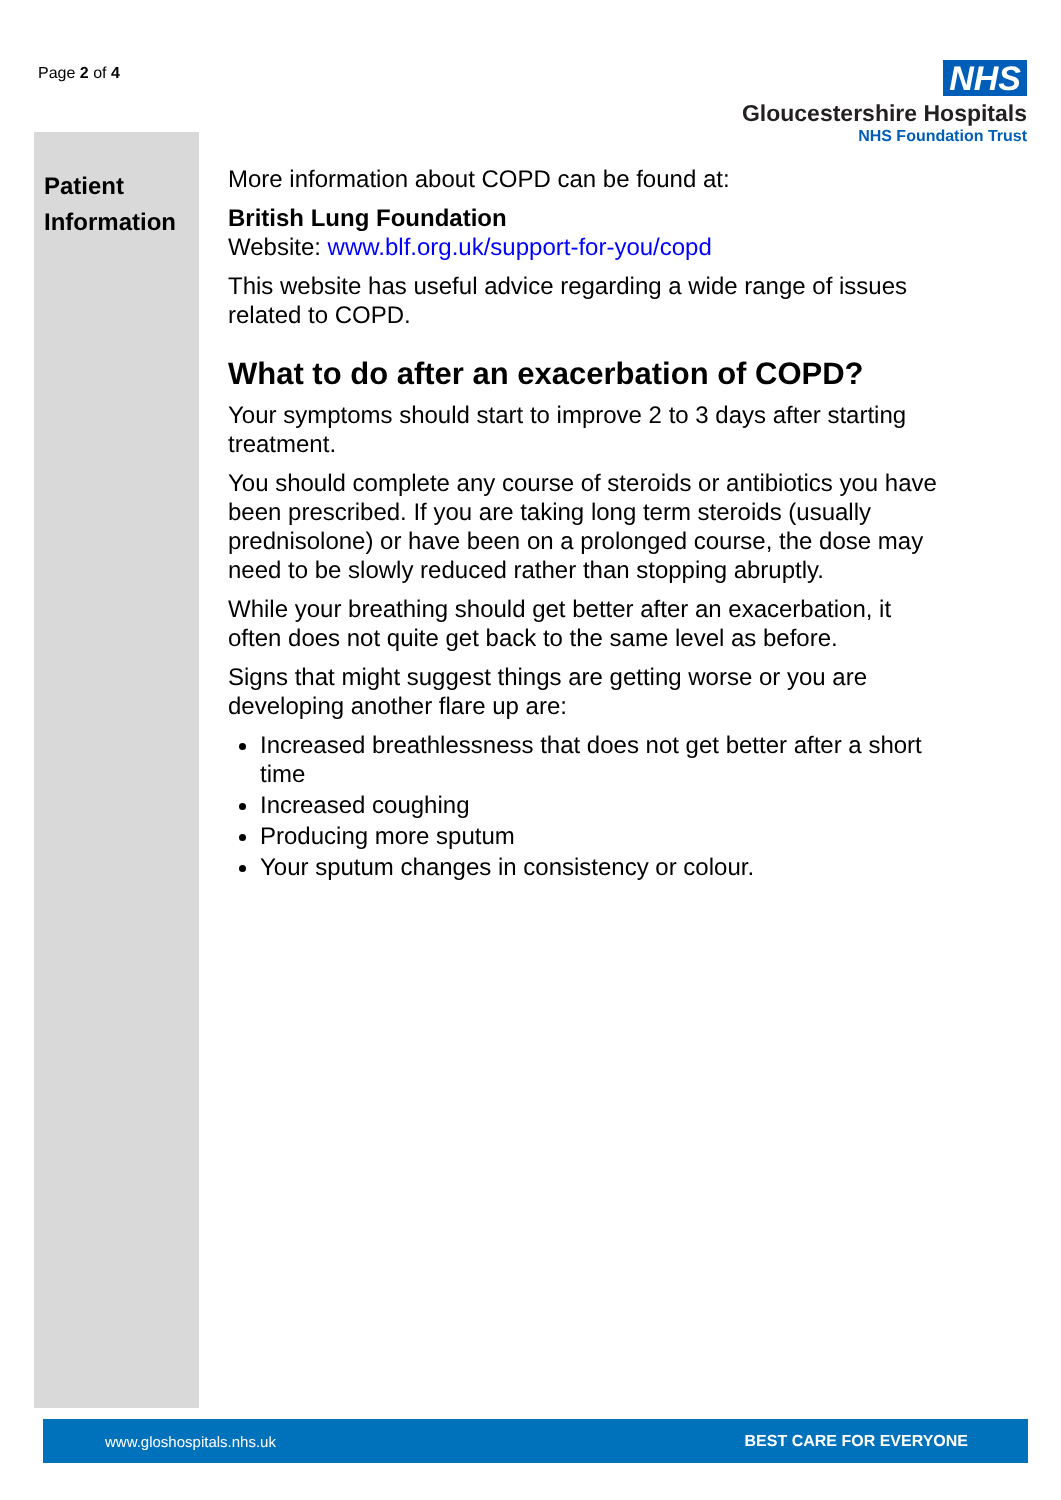Page 2 of 4
NHS
Gloucestershire Hospitals
NHS Foundation Trust
Patient Information
More information about COPD can be found at:
British Lung Foundation
Website: www.blf.org.uk/support-for-you/copd
This website has useful advice regarding a wide range of issues related to COPD.
What to do after an exacerbation of COPD?
Your symptoms should start to improve 2 to 3 days after starting treatment.
You should complete any course of steroids or antibiotics you have been prescribed. If you are taking long term steroids (usually prednisolone) or have been on a prolonged course, the dose may need to be slowly reduced rather than stopping abruptly.
While your breathing should get better after an exacerbation, it often does not quite get back to the same level as before.
Signs that might suggest things are getting worse or you are developing another flare up are:
Increased breathlessness that does not get better after a short time
Increased coughing
Producing more sputum
Your sputum changes in consistency or colour.
www.gloshospitals.nhs.uk BEST CARE FOR EVERYONE